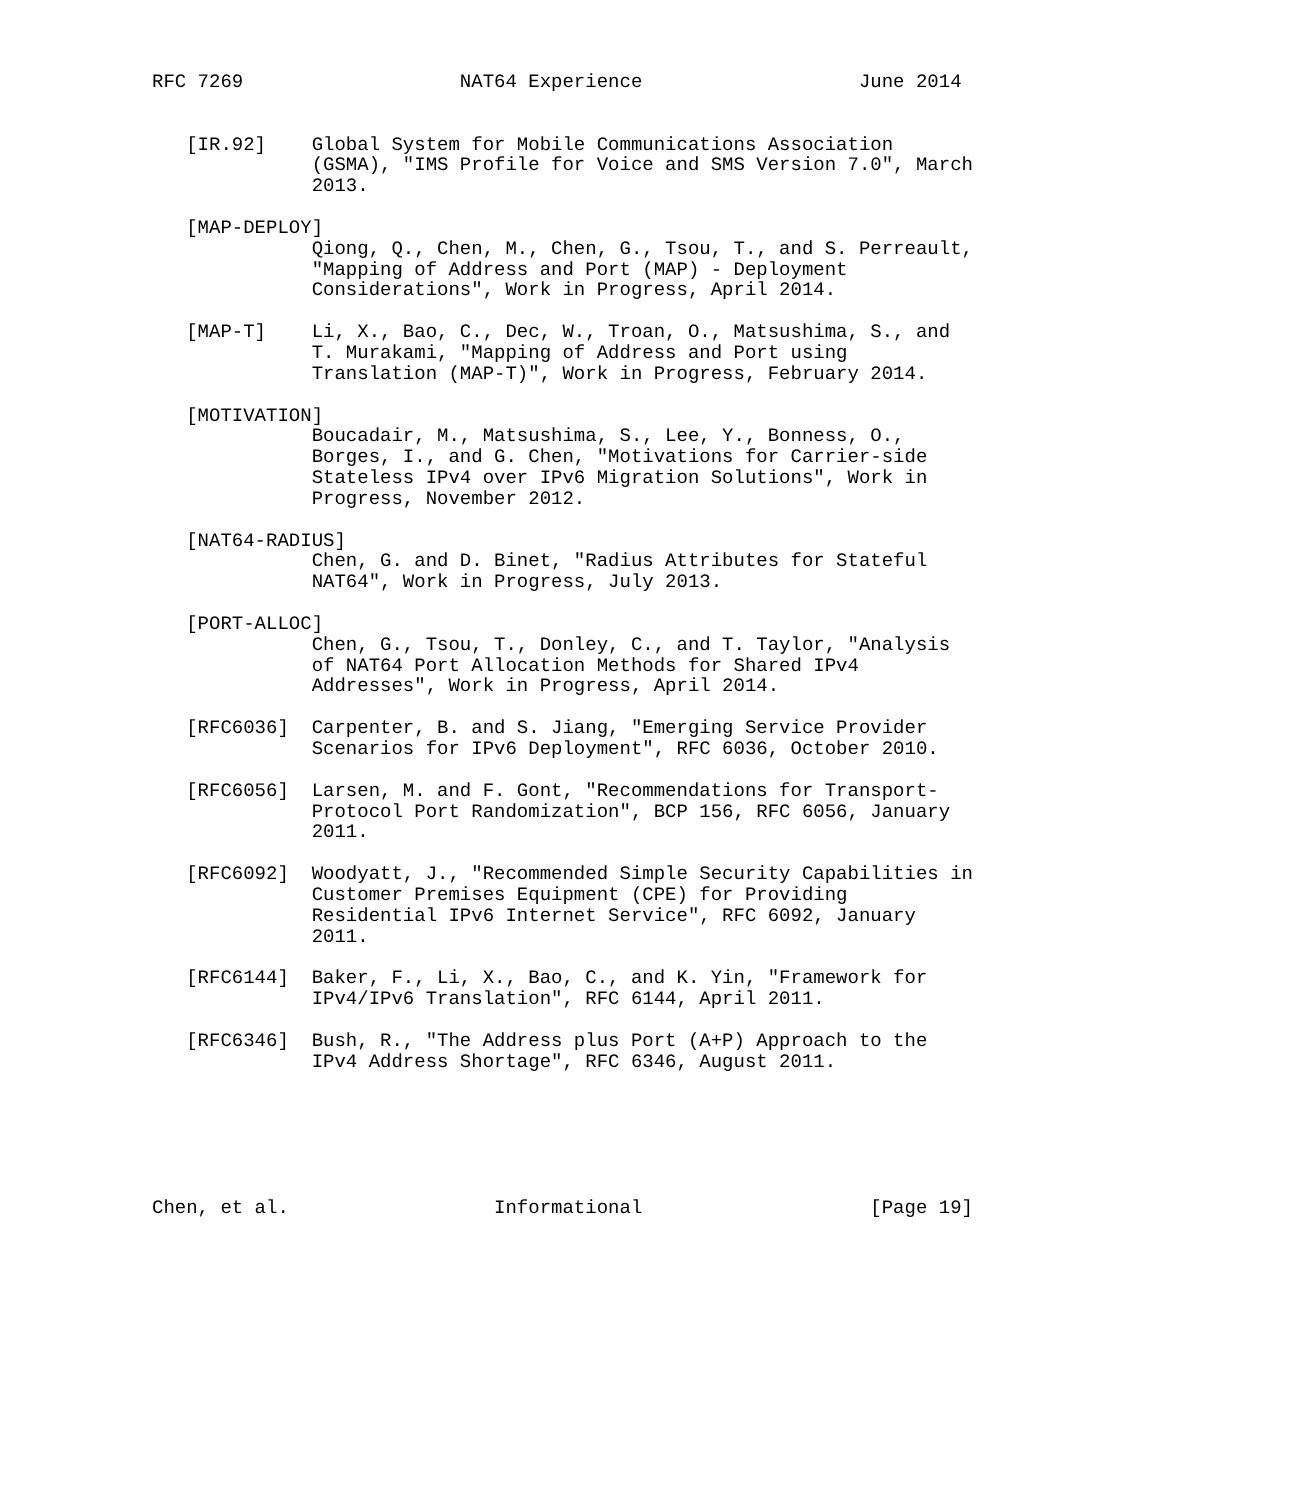RFC 7269                   NAT64 Experience                   June 2014


   [IR.92]    Global System for Mobile Communications Association
              (GSMA), "IMS Profile for Voice and SMS Version 7.0", March
              2013.

   [MAP-DEPLOY]
              Qiong, Q., Chen, M., Chen, G., Tsou, T., and S. Perreault,
              "Mapping of Address and Port (MAP) - Deployment
              Considerations", Work in Progress, April 2014.

   [MAP-T]    Li, X., Bao, C., Dec, W., Troan, O., Matsushima, S., and
              T. Murakami, "Mapping of Address and Port using
              Translation (MAP-T)", Work in Progress, February 2014.

   [MOTIVATION]
              Boucadair, M., Matsushima, S., Lee, Y., Bonness, O.,
              Borges, I., and G. Chen, "Motivations for Carrier-side
              Stateless IPv4 over IPv6 Migration Solutions", Work in
              Progress, November 2012.

   [NAT64-RADIUS]
              Chen, G. and D. Binet, "Radius Attributes for Stateful
              NAT64", Work in Progress, July 2013.

   [PORT-ALLOC]
              Chen, G., Tsou, T., Donley, C., and T. Taylor, "Analysis
              of NAT64 Port Allocation Methods for Shared IPv4
              Addresses", Work in Progress, April 2014.

   [RFC6036]  Carpenter, B. and S. Jiang, "Emerging Service Provider
              Scenarios for IPv6 Deployment", RFC 6036, October 2010.

   [RFC6056]  Larsen, M. and F. Gont, "Recommendations for Transport-
              Protocol Port Randomization", BCP 156, RFC 6056, January
              2011.

   [RFC6092]  Woodyatt, J., "Recommended Simple Security Capabilities in
              Customer Premises Equipment (CPE) for Providing
              Residential IPv6 Internet Service", RFC 6092, January
              2011.

   [RFC6144]  Baker, F., Li, X., Bao, C., and K. Yin, "Framework for
              IPv4/IPv6 Translation", RFC 6144, April 2011.

   [RFC6346]  Bush, R., "The Address plus Port (A+P) Approach to the
              IPv4 Address Shortage", RFC 6346, August 2011.






Chen, et al.                  Informational                    [Page 19]